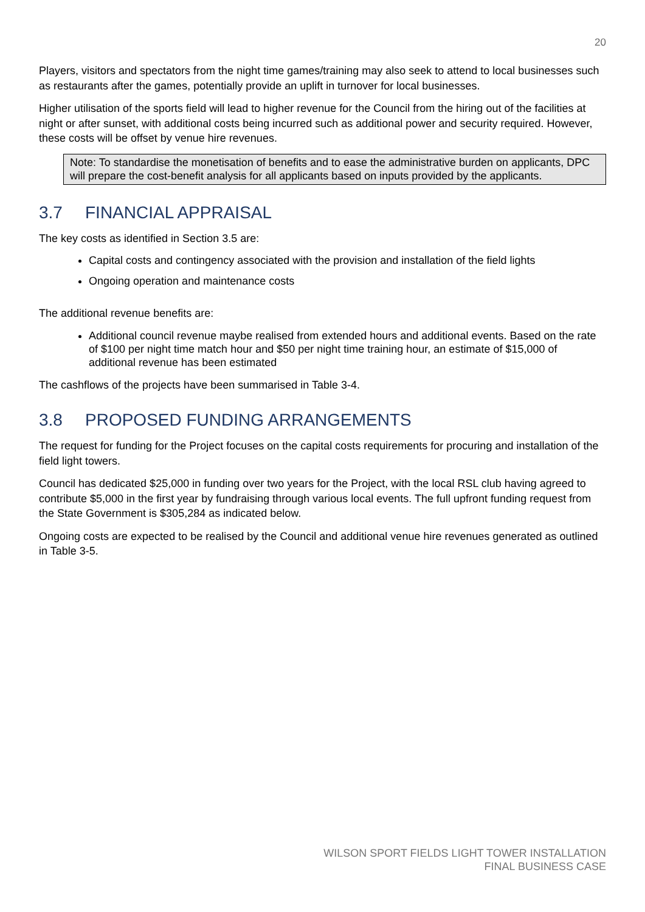20
Players, visitors and spectators from the night time games/training may also seek to attend to local businesses such as restaurants after the games, potentially provide an uplift in turnover for local businesses.
Higher utilisation of the sports field will lead to higher revenue for the Council from the hiring out of the facilities at night or after sunset, with additional costs being incurred such as additional power and security required. However, these costs will be offset by venue hire revenues.
Note: To standardise the monetisation of benefits and to ease the administrative burden on applicants, DPC will prepare the cost-benefit analysis for all applicants based on inputs provided by the applicants.
3.7 FINANCIAL APPRAISAL
The key costs as identified in Section 3.5 are:
Capital costs and contingency associated with the provision and installation of the field lights
Ongoing operation and maintenance costs
The additional revenue benefits are:
Additional council revenue maybe realised from extended hours and additional events. Based on the rate of $100 per night time match hour and $50 per night time training hour, an estimate of $15,000 of additional revenue has been estimated
The cashflows of the projects have been summarised in Table 3-4.
3.8 PROPOSED FUNDING ARRANGEMENTS
The request for funding for the Project focuses on the capital costs requirements for procuring and installation of the field light towers.
Council has dedicated $25,000 in funding over two years for the Project, with the local RSL club having agreed to contribute $5,000 in the first year by fundraising through various local events. The full upfront funding request from the State Government is $305,284 as indicated below.
Ongoing costs are expected to be realised by the Council and additional venue hire revenues generated as outlined in Table 3-5.
WILSON SPORT FIELDS LIGHT TOWER INSTALLATION
FINAL BUSINESS CASE